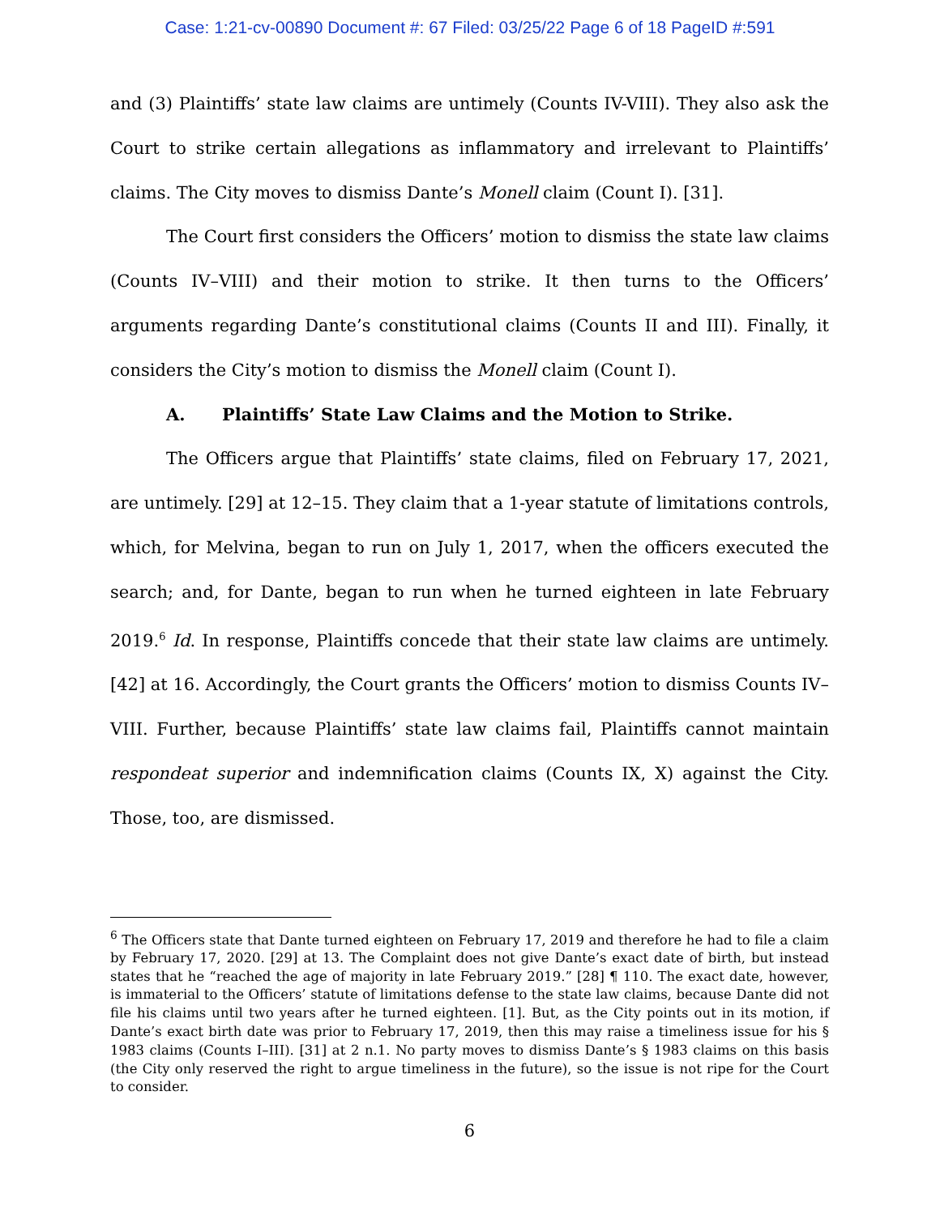Case: 1:21-cv-00890 Document #: 67 Filed: 03/25/22 Page 6 of 18 PageID #:591
and (3) Plaintiffs’ state law claims are untimely (Counts IV-VIII). They also ask the Court to strike certain allegations as inflammatory and irrelevant to Plaintiffs’ claims. The City moves to dismiss Dante’s Monell claim (Count I). [31].
The Court first considers the Officers’ motion to dismiss the state law claims (Counts IV–VIII) and their motion to strike. It then turns to the Officers’ arguments regarding Dante’s constitutional claims (Counts II and III). Finally, it considers the City’s motion to dismiss the Monell claim (Count I).
A. Plaintiffs’ State Law Claims and the Motion to Strike.
The Officers argue that Plaintiffs’ state claims, filed on February 17, 2021, are untimely. [29] at 12–15. They claim that a 1-year statute of limitations controls, which, for Melvina, began to run on July 1, 2017, when the officers executed the search; and, for Dante, began to run when he turned eighteen in late February 2019.<sup>6</sup> Id. In response, Plaintiffs concede that their state law claims are untimely. [42] at 16. Accordingly, the Court grants the Officers’ motion to dismiss Counts IV–VIII. Further, because Plaintiffs’ state law claims fail, Plaintiffs cannot maintain respondeat superior and indemnification claims (Counts IX, X) against the City. Those, too, are dismissed.
<sup>6</sup> The Officers state that Dante turned eighteen on February 17, 2019 and therefore he had to file a claim by February 17, 2020. [29] at 13. The Complaint does not give Dante’s exact date of birth, but instead states that he “reached the age of majority in late February 2019.” [28] ¶ 110. The exact date, however, is immaterial to the Officers’ statute of limitations defense to the state law claims, because Dante did not file his claims until two years after he turned eighteen. [1]. But, as the City points out in its motion, if Dante’s exact birth date was prior to February 17, 2019, then this may raise a timeliness issue for his § 1983 claims (Counts I–III). [31] at 2 n.1. No party moves to dismiss Dante’s § 1983 claims on this basis (the City only reserved the right to argue timeliness in the future), so the issue is not ripe for the Court to consider.
6